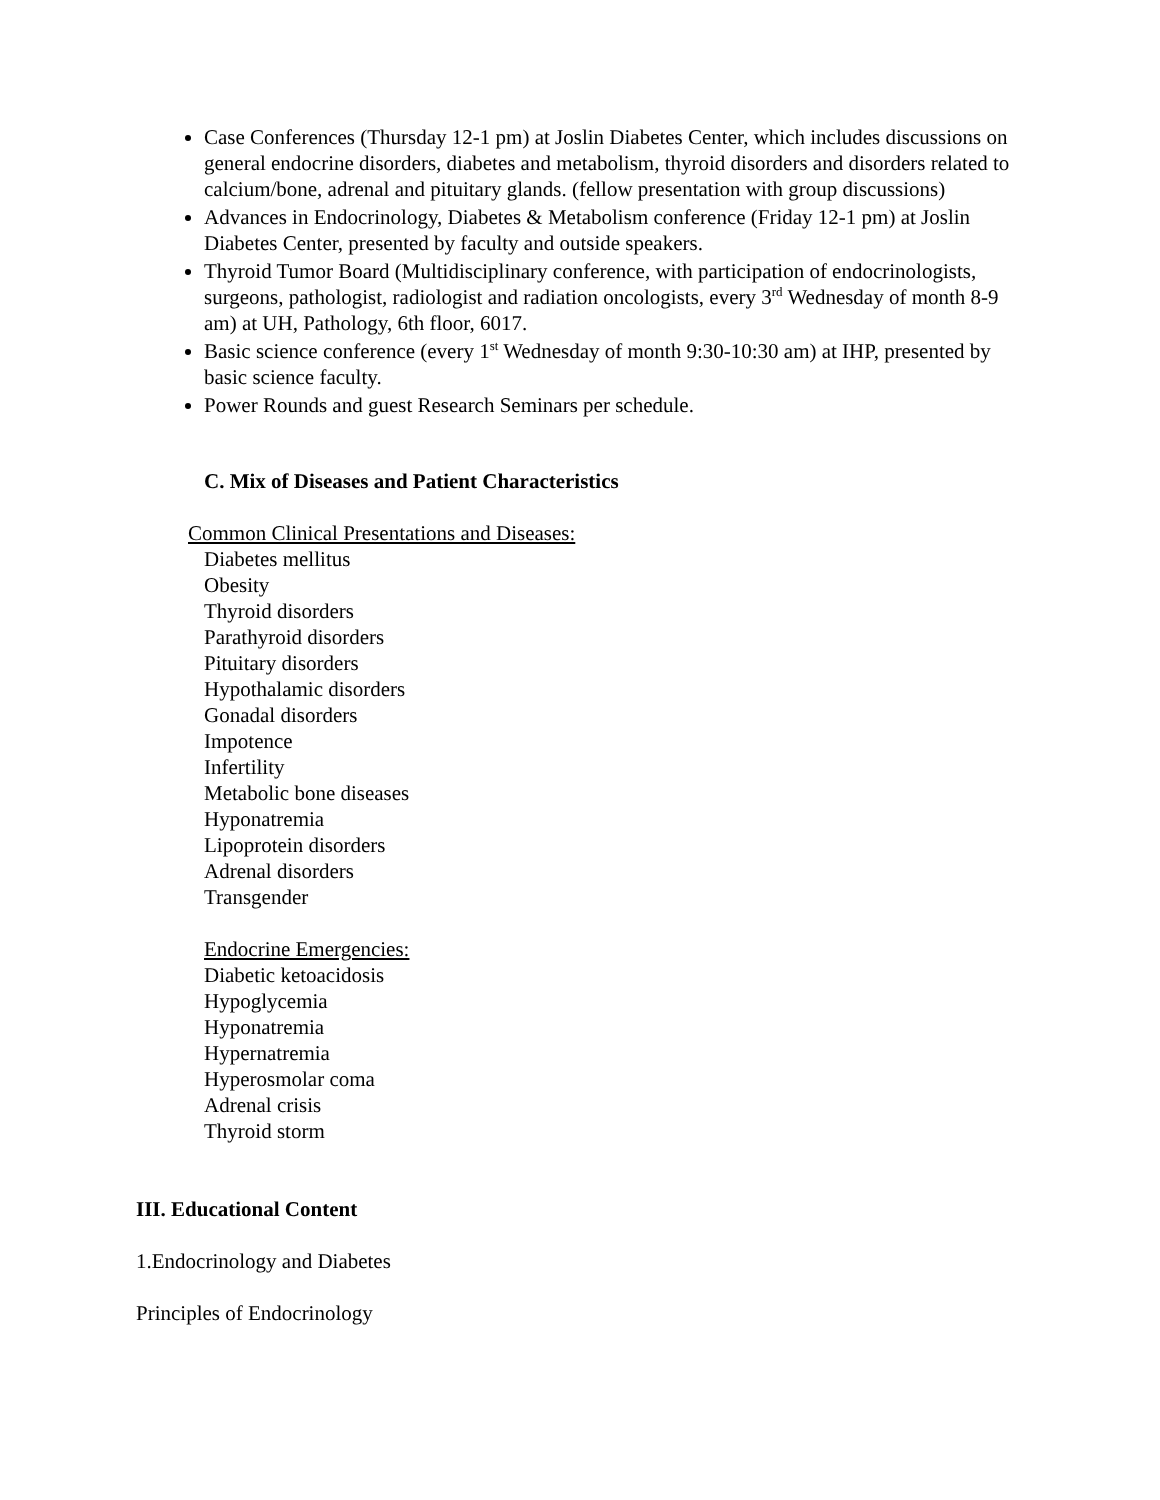Case Conferences (Thursday 12-1 pm) at Joslin Diabetes Center, which includes discussions on general endocrine disorders, diabetes and metabolism, thyroid disorders and disorders related to calcium/bone, adrenal and pituitary glands. (fellow presentation with group discussions)
Advances in Endocrinology, Diabetes & Metabolism conference (Friday 12-1 pm) at Joslin Diabetes Center, presented by faculty and outside speakers.
Thyroid Tumor Board (Multidisciplinary conference, with participation of endocrinologists, surgeons, pathologist, radiologist and radiation oncologists, every 3<sup>rd</sup> Wednesday of month 8-9 am) at UH, Pathology, 6th floor, 6017.
Basic science conference (every 1<sup>st</sup> Wednesday of month 9:30-10:30 am) at IHP, presented by basic science faculty.
Power Rounds and guest Research Seminars per schedule.
C. Mix of Diseases and Patient Characteristics
Common Clinical Presentations and Diseases:
Diabetes mellitus
Obesity
Thyroid disorders
Parathyroid disorders
Pituitary disorders
Hypothalamic disorders
Gonadal disorders
Impotence
Infertility
Metabolic bone diseases
Hyponatremia
Lipoprotein disorders
Adrenal disorders
Transgender
Endocrine Emergencies:
Diabetic ketoacidosis
Hypoglycemia
Hyponatremia
Hypernatremia
Hyperosmolar coma
Adrenal crisis
Thyroid storm
III. Educational Content
1.Endocrinology and Diabetes
Principles of Endocrinology